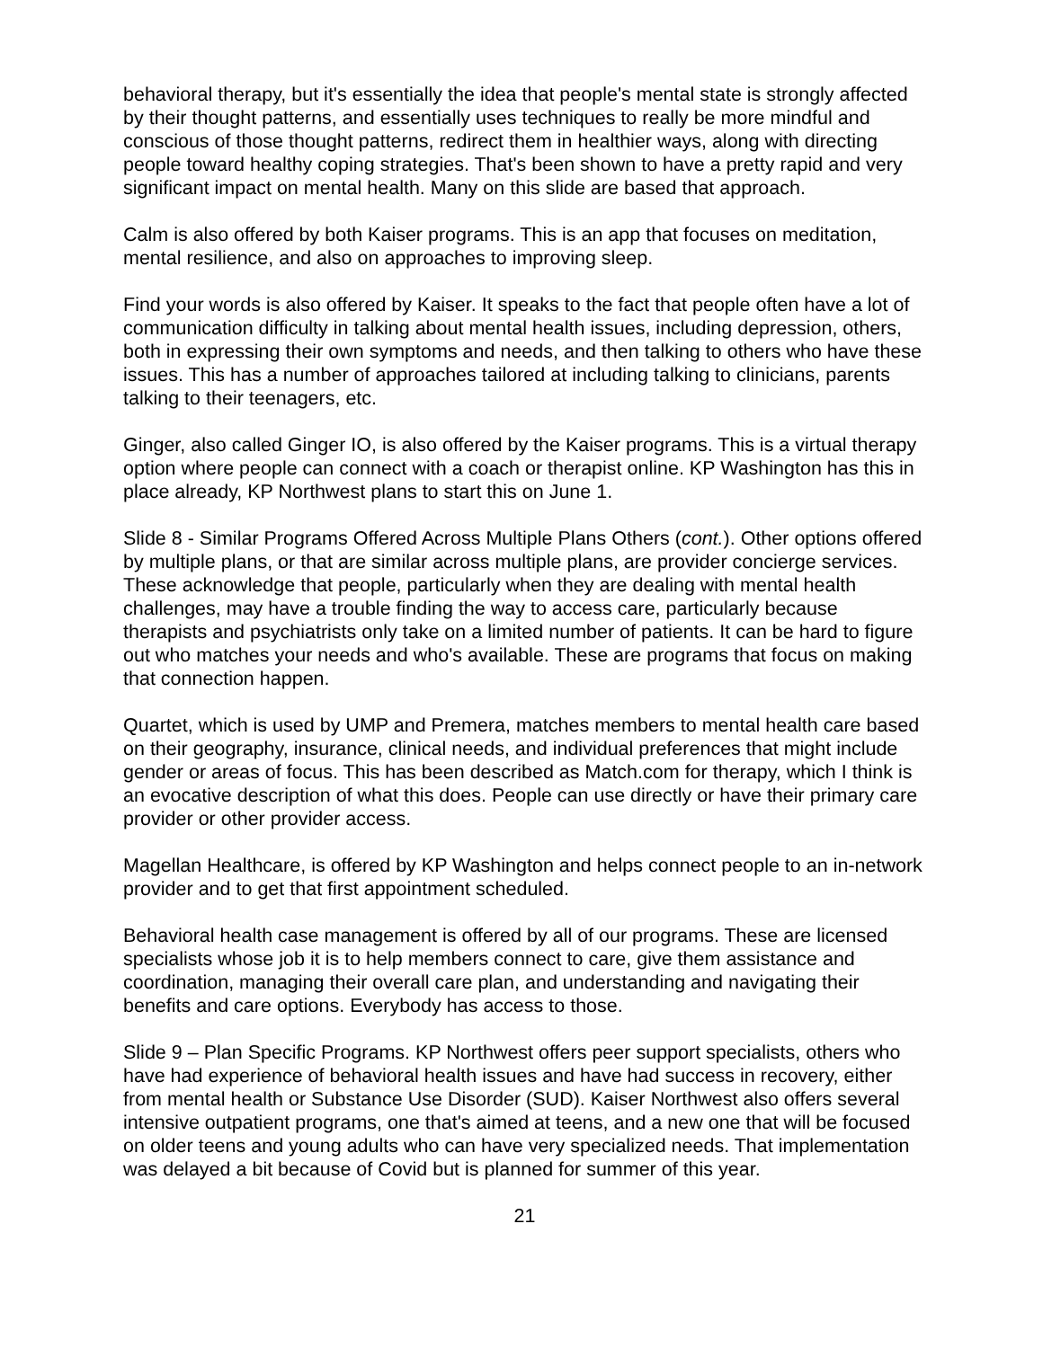behavioral therapy, but it's essentially the idea that people's mental state is strongly affected by their thought patterns, and essentially uses techniques to really be more mindful and conscious of those thought patterns, redirect them in healthier ways, along with directing people toward healthy coping strategies. That's been shown to have a pretty rapid and very significant impact on mental health. Many on this slide are based that approach.
Calm is also offered by both Kaiser programs. This is an app that focuses on meditation, mental resilience, and also on approaches to improving sleep.
Find your words is also offered by Kaiser. It speaks to the fact that people often have a lot of communication difficulty in talking about mental health issues, including depression, others, both in expressing their own symptoms and needs, and then talking to others who have these issues. This has a number of approaches tailored at including talking to clinicians, parents talking to their teenagers, etc.
Ginger, also called Ginger IO, is also offered by the Kaiser programs. This is a virtual therapy option where people can connect with a coach or therapist online. KP Washington has this in place already, KP Northwest plans to start this on June 1.
Slide 8 - Similar Programs Offered Across Multiple Plans Others (cont.). Other options offered by multiple plans, or that are similar across multiple plans, are provider concierge services. These acknowledge that people, particularly when they are dealing with mental health challenges, may have a trouble finding the way to access care, particularly because therapists and psychiatrists only take on a limited number of patients. It can be hard to figure out who matches your needs and who's available. These are programs that focus on making that connection happen.
Quartet, which is used by UMP and Premera, matches members to mental health care based on their geography, insurance, clinical needs, and individual preferences that might include gender or areas of focus. This has been described as Match.com for therapy, which I think is an evocative description of what this does. People can use directly or have their primary care provider or other provider access.
Magellan Healthcare, is offered by KP Washington and helps connect people to an in-network provider and to get that first appointment scheduled.
Behavioral health case management is offered by all of our programs. These are licensed specialists whose job it is to help members connect to care, give them assistance and coordination, managing their overall care plan, and understanding and navigating their benefits and care options. Everybody has access to those.
Slide 9 – Plan Specific Programs. KP Northwest offers peer support specialists, others who have had experience of behavioral health issues and have had success in recovery, either from mental health or Substance Use Disorder (SUD). Kaiser Northwest also offers several intensive outpatient programs, one that's aimed at teens, and a new one that will be focused on older teens and young adults who can have very specialized needs. That implementation was delayed a bit because of Covid but is planned for summer of this year.
21